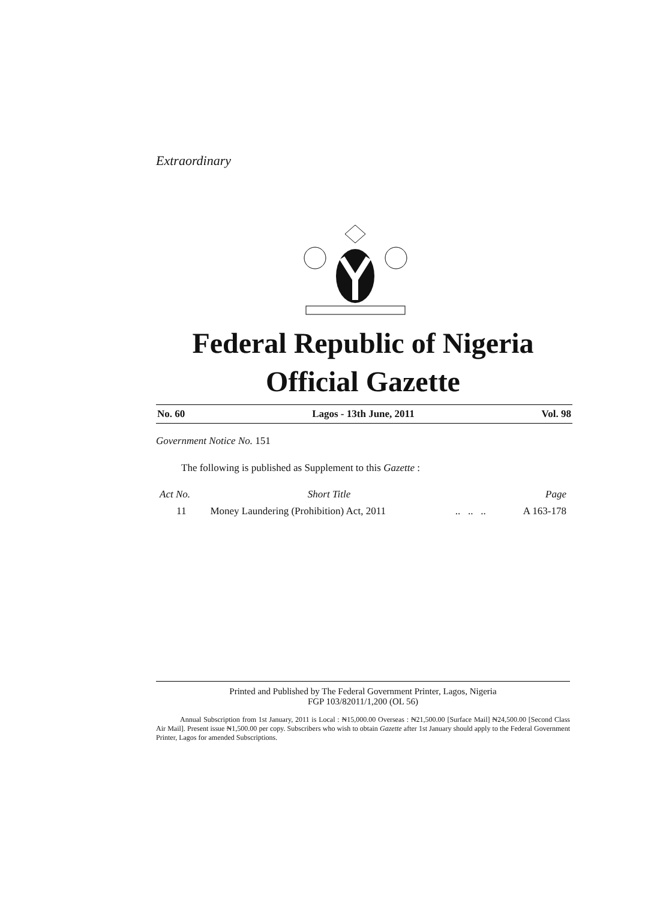Extraordinary
Federal Republic of Nigeria
Official Gazette
No. 60 Lagos - 13th June, 2011 Vol. 98
Government Notice No. 151
The following is published as Supplement to this Gazette :
| Act No. | Short Title | | Page |
| --- | --- | --- | --- |
| 11 | Money Laundering (Prohibition) Act, 2011 | .. .. .. | A 163-178 |
Printed and Published by The Federal Government Printer, Lagos, Nigeria
FGP 103/82011/1,200 (OL 56)
Annual Subscription from 1st January, 2011 is Local : ₦15,000.00 Overseas : ₦21,500.00 [Surface Mail] ₦24,500.00 [Second Class Air Mail]. Present issue ₦1,500.00 per copy. Subscribers who wish to obtain Gazette after 1st January should apply to the Federal Government Printer, Lagos for amended Subscriptions.